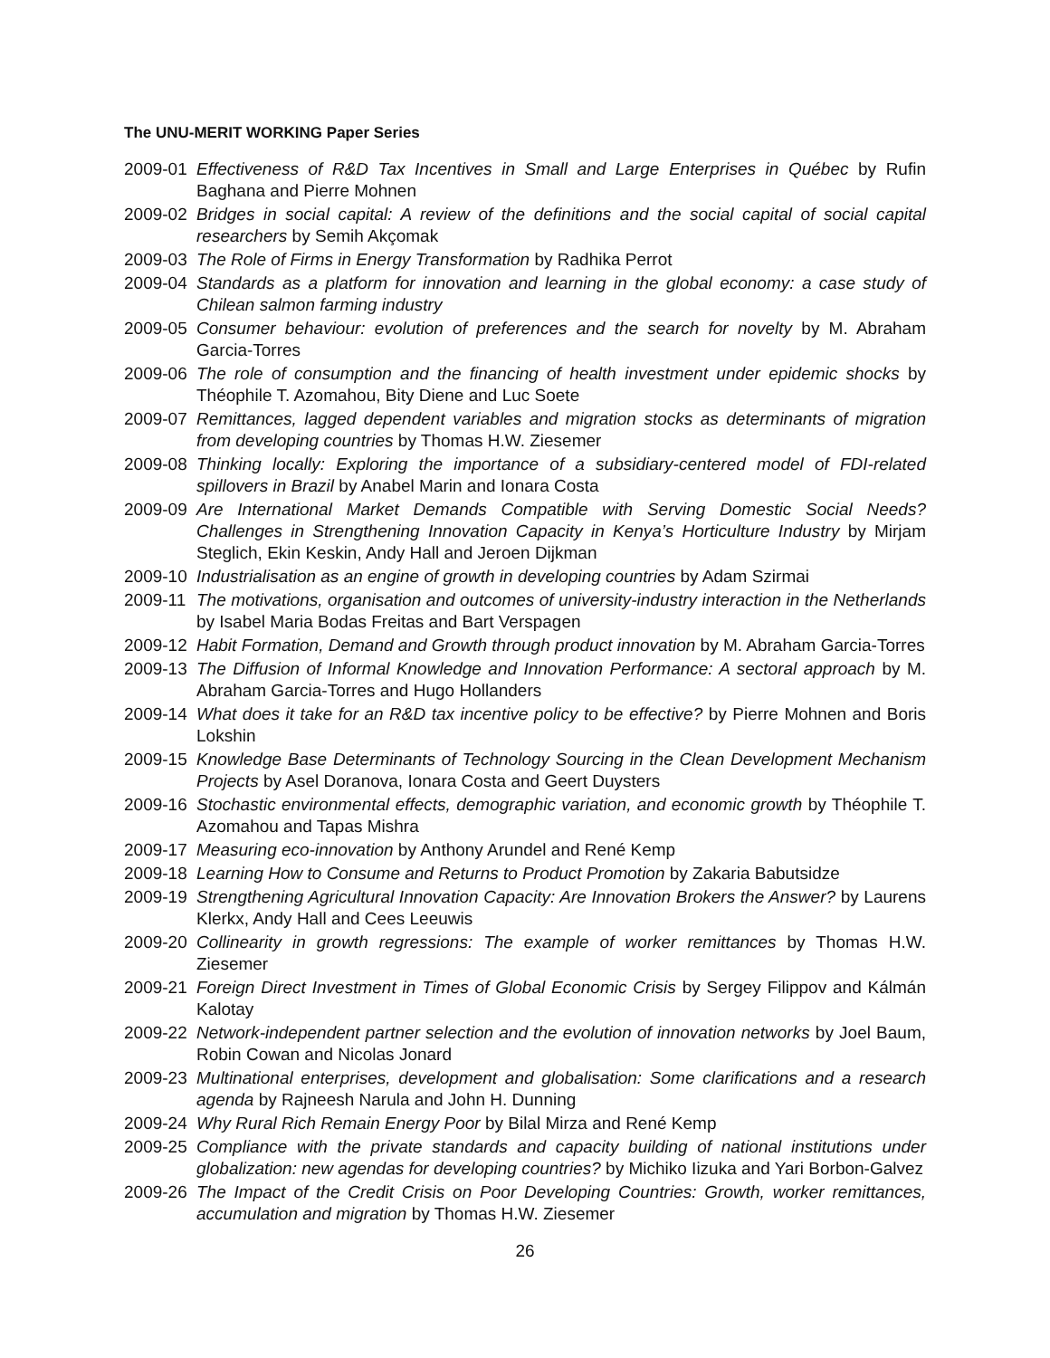The UNU-MERIT WORKING Paper Series
2009-01 Effectiveness of R&D Tax Incentives in Small and Large Enterprises in Québec by Rufin Baghana and Pierre Mohnen
2009-02 Bridges in social capital: A review of the definitions and the social capital of social capital researchers by Semih Akçomak
2009-03 The Role of Firms in Energy Transformation by Radhika Perrot
2009-04 Standards as a platform for innovation and learning in the global economy: a case study of Chilean salmon farming industry
2009-05 Consumer behaviour: evolution of preferences and the search for novelty by M. Abraham Garcia-Torres
2009-06 The role of consumption and the financing of health investment under epidemic shocks by Théophile T. Azomahou, Bity Diene and Luc Soete
2009-07 Remittances, lagged dependent variables and migration stocks as determinants of migration from developing countries by Thomas H.W. Ziesemer
2009-08 Thinking locally: Exploring the importance of a subsidiary-centered model of FDI-related spillovers in Brazil by Anabel Marin and Ionara Costa
2009-09 Are International Market Demands Compatible with Serving Domestic Social Needs? Challenges in Strengthening Innovation Capacity in Kenya’s Horticulture Industry by Mirjam Steglich, Ekin Keskin, Andy Hall and Jeroen Dijkman
2009-10 Industrialisation as an engine of growth in developing countries by Adam Szirmai
2009-11 The motivations, organisation and outcomes of university-industry interaction in the Netherlands by Isabel Maria Bodas Freitas and Bart Verspagen
2009-12 Habit Formation, Demand and Growth through product innovation by M. Abraham Garcia-Torres
2009-13 The Diffusion of Informal Knowledge and Innovation Performance: A sectoral approach by M. Abraham Garcia-Torres and Hugo Hollanders
2009-14 What does it take for an R&D tax incentive policy to be effective? by Pierre Mohnen and Boris Lokshin
2009-15 Knowledge Base Determinants of Technology Sourcing in the Clean Development Mechanism Projects by Asel Doranova, Ionara Costa and Geert Duysters
2009-16 Stochastic environmental effects, demographic variation, and economic growth by Théophile T. Azomahou and Tapas Mishra
2009-17 Measuring eco-innovation by Anthony Arundel and René Kemp
2009-18 Learning How to Consume and Returns to Product Promotion by Zakaria Babutsidze
2009-19 Strengthening Agricultural Innovation Capacity: Are Innovation Brokers the Answer? by Laurens Klerkx, Andy Hall and Cees Leeuwis
2009-20 Collinearity in growth regressions: The example of worker remittances by Thomas H.W. Ziesemer
2009-21 Foreign Direct Investment in Times of Global Economic Crisis by Sergey Filippov and Kálmán Kalotay
2009-22 Network-independent partner selection and the evolution of innovation networks by Joel Baum, Robin Cowan and Nicolas Jonard
2009-23 Multinational enterprises, development and globalisation: Some clarifications and a research agenda by Rajneesh Narula and John H. Dunning
2009-24 Why Rural Rich Remain Energy Poor by Bilal Mirza and René Kemp
2009-25 Compliance with the private standards and capacity building of national institutions under globalization: new agendas for developing countries? by Michiko Iizuka and Yari Borbon-Galvez
2009-26 The Impact of the Credit Crisis on Poor Developing Countries: Growth, worker remittances, accumulation and migration by Thomas H.W. Ziesemer
26